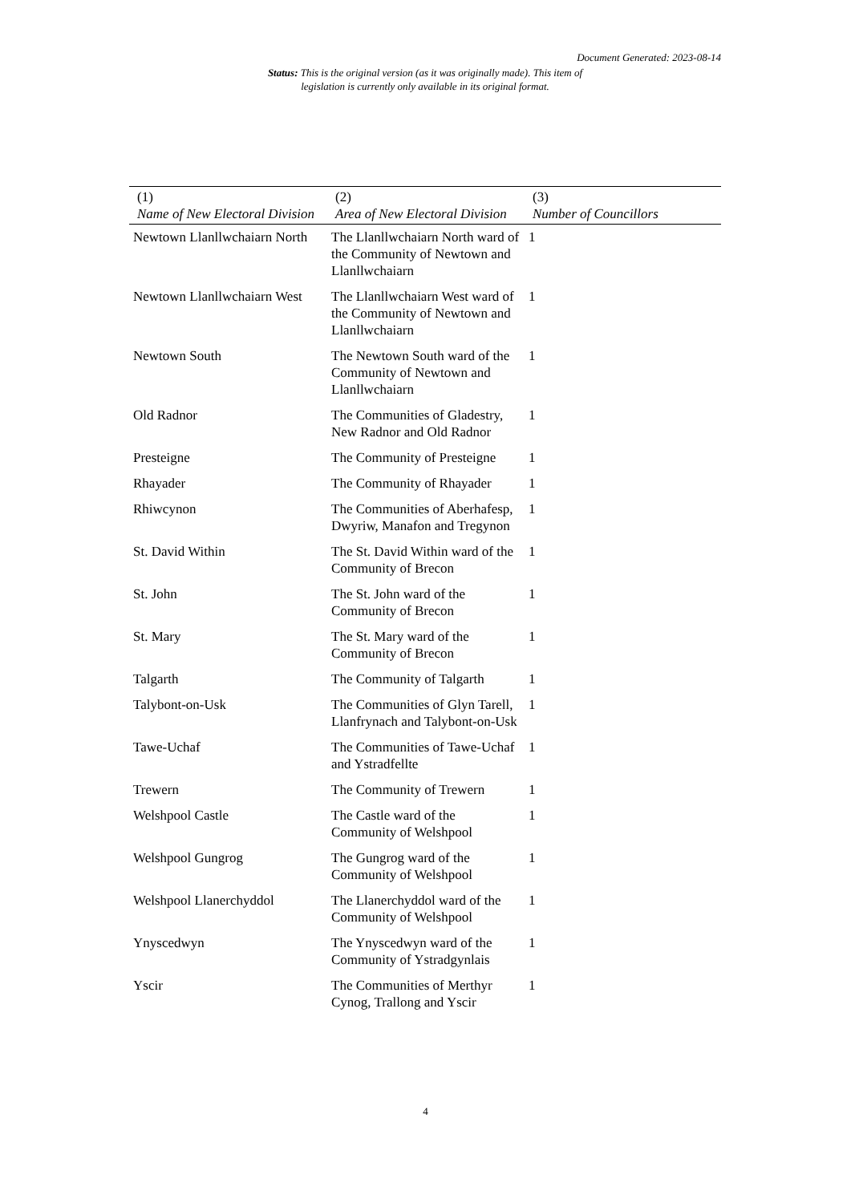Document Generated: 2023-08-14
Status: This is the original version (as it was originally made). This item of legislation is currently only available in its original format.
| (1) Name of New Electoral Division | (2) Area of New Electoral Division | (3) Number of Councillors |
| --- | --- | --- |
| Newtown Llanllwchaiarn North | The Llanllwchaiarn North ward of the Community of Newtown and Llanllwchaiarn | 1 |
| Newtown Llanllwchaiarn West | The Llanllwchaiarn West ward of the Community of Newtown and Llanllwchaiarn | 1 |
| Newtown South | The Newtown South ward of the Community of Newtown and Llanllwchaiarn | 1 |
| Old Radnor | The Communities of Gladestry, New Radnor and Old Radnor | 1 |
| Presteigne | The Community of Presteigne | 1 |
| Rhayader | The Community of Rhayader | 1 |
| Rhiwcynon | The Communities of Aberhafesp, Dwyriw, Manafon and Tregynon | 1 |
| St. David Within | The St. David Within ward of the Community of Brecon | 1 |
| St. John | The St. John ward of the Community of Brecon | 1 |
| St. Mary | The St. Mary ward of the Community of Brecon | 1 |
| Talgarth | The Community of Talgarth | 1 |
| Talybont-on-Usk | The Communities of Glyn Tarell, Llanfrynach and Talybont-on-Usk | 1 |
| Tawe-Uchaf | The Communities of Tawe-Uchaf and Ystradfellte | 1 |
| Trewern | The Community of Trewern | 1 |
| Welshpool Castle | The Castle ward of the Community of Welshpool | 1 |
| Welshpool Gungrog | The Gungrog ward of the Community of Welshpool | 1 |
| Welshpool Llanerchyddol | The Llanerchyddol ward of the Community of Welshpool | 1 |
| Ynyscedwyn | The Ynyscedwyn ward of the Community of Ystradgynlais | 1 |
| Yscir | The Communities of Merthyr Cynog, Trallong and Yscir | 1 |
4